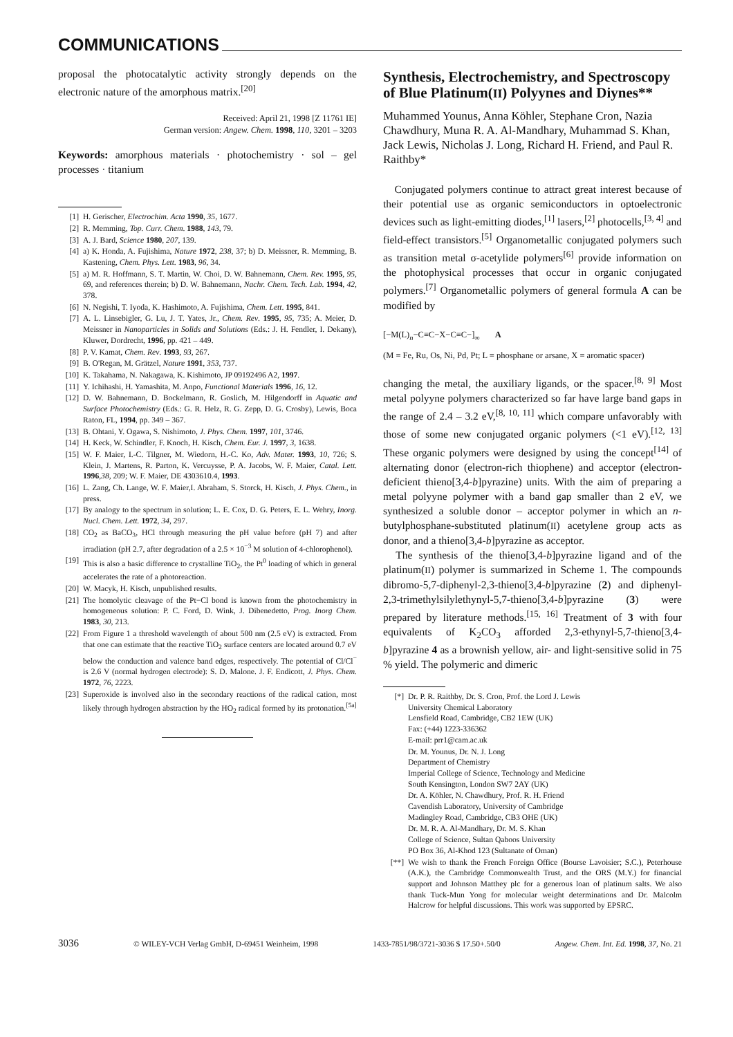COMMUNICATIONS
proposal the photocatalytic activity strongly depends on the electronic nature of the amorphous matrix.<sup>[20]</sup>
Received: April 21, 1998 [Z 11761 IE]
German version: Angew. Chem. 1998, 110, 3201 – 3203
Keywords: amorphous materials · photochemistry · sol – gel processes · titanium
[1] H. Gerischer, Electrochim. Acta 1990, 35, 1677.
[2] R. Memming, Top. Curr. Chem. 1988, 143, 79.
[3] A. J. Bard, Science 1980, 207, 139.
[4] a) K. Honda, A. Fujishima, Nature 1972, 238, 37; b) D. Meissner, R. Memming, B. Kastening, Chem. Phys. Lett. 1983, 96, 34.
[5] a) M. R. Hoffmann, S. T. Martin, W. Choi, D. W. Bahnemann, Chem. Rev. 1995, 95, 69, and references therein; b) D. W. Bahnemann, Nachr. Chem. Tech. Lab. 1994, 42, 378.
[6] N. Negishi, T. Iyoda, K. Hashimoto, A. Fujishima, Chem. Lett. 1995, 841.
[7] A. L. Linsebigler, G. Lu, J. T. Yates, Jr., Chem. Rev. 1995, 95, 735; A. Meier, D. Meissner in Nanoparticles in Solids and Solutions (Eds.: J. H. Fendler, I. Dekany), Kluwer, Dordrecht, 1996, pp. 421 – 449.
[8] P. V. Kamat, Chem. Rev. 1993, 93, 267.
[9] B. O'Regan, M. Grätzel, Nature 1991, 353, 737.
[10] K. Takahama, N. Nakagawa, K. Kishimoto, JP 09192496 A2, 1997.
[11] Y. Ichihashi, H. Yamashita, M. Anpo, Functional Materials 1996, 16, 12.
[12] D. W. Bahnemann, D. Bockelmann, R. Goslich, M. Hilgendorff in Aquatic and Surface Photochemistry (Eds.: G. R. Helz, R. G. Zepp, D. G. Crosby), Lewis, Boca Raton, FL, 1994, pp. 349 – 367.
[13] B. Ohtani, Y. Ogawa, S. Nishimoto, J. Phys. Chem. 1997, 101, 3746.
[14] H. Keck, W. Schindler, F. Knoch, H. Kisch, Chem. Eur. J. 1997, 3, 1638.
[15] W. F. Maier, I.-C. Tilgner, M. Wiedorn, H.-C. Ko, Adv. Mater. 1993, 10, 726; S. Klein, J. Martens, R. Parton, K. Vercuysse, P. A. Jacobs, W. F. Maier, Catal. Lett. 1996,38, 209; W. F. Maier, DE 4303610.4, 1993.
[16] L. Zang, Ch. Lange, W. F. Maier,I. Abraham, S. Storck, H. Kisch, J. Phys. Chem., in press.
[17] By analogy to the spectrum in solution; L. E. Cox, D. G. Peters, E. L. Wehry, Inorg. Nucl. Chem. Lett. 1972, 34, 297.
[18] CO<sub>2</sub> as BaCO<sub>3</sub>, HCl through measuring the pH value before (pH 7) and after irradiation (pH 2.7, after degradation of a 2.5 × 10<sup>−3</sup> M solution of 4-chlorophenol).
[19] This is also a basic difference to crystalline TiO<sub>2</sub>, the Pt<sup>0</sup> loading of which in general accelerates the rate of a photoreaction.
[20] W. Macyk, H. Kisch, unpublished results.
[21] The homolytic cleavage of the Pt−Cl bond is known from the photochemistry in homogeneous solution: P. C. Ford, D. Wink, J. Dibenedetto, Prog. Inorg Chem. 1983, 30, 213.
[22] From Figure 1 a threshold wavelength of about 500 nm (2.5 eV) is extracted. From that one can estimate that the reactive TiO<sub>2</sub> surface centers are located around 0.7 eV below the conduction and valence band edges, respectively. The potential of Cl/Cl<sup>−</sup> is 2.6 V (normal hydrogen electrode): S. D. Malone. J. F. Endicott, J. Phys. Chem. 1972, 76, 2223.
[23] Superoxide is involved also in the secondary reactions of the radical cation, most likely through hydrogen abstraction by the HO<sub>2</sub> radical formed by its protonation.<sup>[5a]</sup>
Synthesis, Electrochemistry, and Spectroscopy of Blue Platinum(II) Polyynes and Diynes**
Muhammed Younus, Anna Köhler, Stephane Cron, Nazia Chawdhury, Muna R. A. Al-Mandhary, Muhammad S. Khan, Jack Lewis, Nicholas J. Long, Richard H. Friend, and Paul R. Raithby*
Conjugated polymers continue to attract great interest because of their potential use as organic semiconductors in optoelectronic devices such as light-emitting diodes,<sup>[1]</sup> lasers,<sup>[2]</sup> photocells,<sup>[3, 4]</sup> and field-effect transistors.<sup>[5]</sup> Organometallic conjugated polymers such as transition metal σ-acetylide polymers<sup>[6]</sup> provide information on the photophysical processes that occur in organic conjugated polymers.<sup>[7]</sup> Organometallic polymers of general formula A can be modified by
[−M(L)<sub>n</sub>−C≡C−X−C≡C−]<sub>∞</sub> A
(M = Fe, Ru, Os, Ni, Pd, Pt; L = phosphane or arsane, X = aromatic spacer)
changing the metal, the auxiliary ligands, or the spacer.<sup>[8, 9]</sup> Most metal polyyne polymers characterized so far have large band gaps in the range of 2.4 – 3.2 eV,<sup>[8, 10, 11]</sup> which compare unfavorably with those of some new conjugated organic polymers (<1 eV).<sup>[12, 13]</sup> These organic polymers were designed by using the concept<sup>[14]</sup> of alternating donor (electron-rich thiophene) and acceptor (electron-deficient thieno[3,4-b]pyrazine) units. With the aim of preparing a metal polyyne polymer with a band gap smaller than 2 eV, we synthesized a soluble donor – acceptor polymer in which an n-butylphosphane-substituted platinum(II) acetylene group acts as donor, and a thieno[3,4-b]pyrazine as acceptor.
The synthesis of the thieno[3,4-b]pyrazine ligand and of the platinum(II) polymer is summarized in Scheme 1. The compounds dibromo-5,7-diphenyl-2,3-thieno[3,4-b]pyrazine (2) and diphenyl-2,3-trimethylsilylethynyl-5,7-thieno[3,4-b]pyrazine (3) were prepared by literature methods.<sup>[15, 16]</sup> Treatment of 3 with four equivalents of K<sub>2</sub>CO<sub>3</sub> afforded 2,3-ethynyl-5,7-thieno[3,4-b]pyrazine 4 as a brownish yellow, air- and light-sensitive solid in 75 % yield. The polymeric and dimeric
[*] Dr. P. R. Raithby, Dr. S. Cron, Prof. the Lord J. Lewis
University Chemical Laboratory
Lensfield Road, Cambridge, CB2 1EW (UK)
Fax: (+44) 1223-336362
E-mail: prr1@cam.ac.uk
Dr. M. Younus, Dr. N. J. Long
Department of Chemistry
Imperial College of Science, Technology and Medicine
South Kensington, London SW7 2AY (UK)
Dr. A. Köhler, N. Chawdhury, Prof. R. H. Friend
Cavendish Laboratory, University of Cambridge
Madingley Road, Cambridge, CB3 OHE (UK)
Dr. M. R. A. Al-Mandhary, Dr. M. S. Khan
College of Science, Sultan Qaboos University
PO Box 36, Al-Khod 123 (Sultanate of Oman)
[**] We wish to thank the French Foreign Office (Bourse Lavoisier; S.C.), Peterhouse (A.K.), the Cambridge Commonwealth Trust, and the ORS (M.Y.) for financial support and Johnson Matthey plc for a generous loan of platinum salts. We also thank Tuck-Mun Yong for molecular weight determinations and Dr. Malcolm Halcrow for helpful discussions. This work was supported by EPSRC.
3036 © WILEY-VCH Verlag GmbH, D-69451 Weinheim, 1998 1433-7851/98/3721-3036 $ 17.50+.50/0 Angew. Chem. Int. Ed. 1998, 37, No. 21